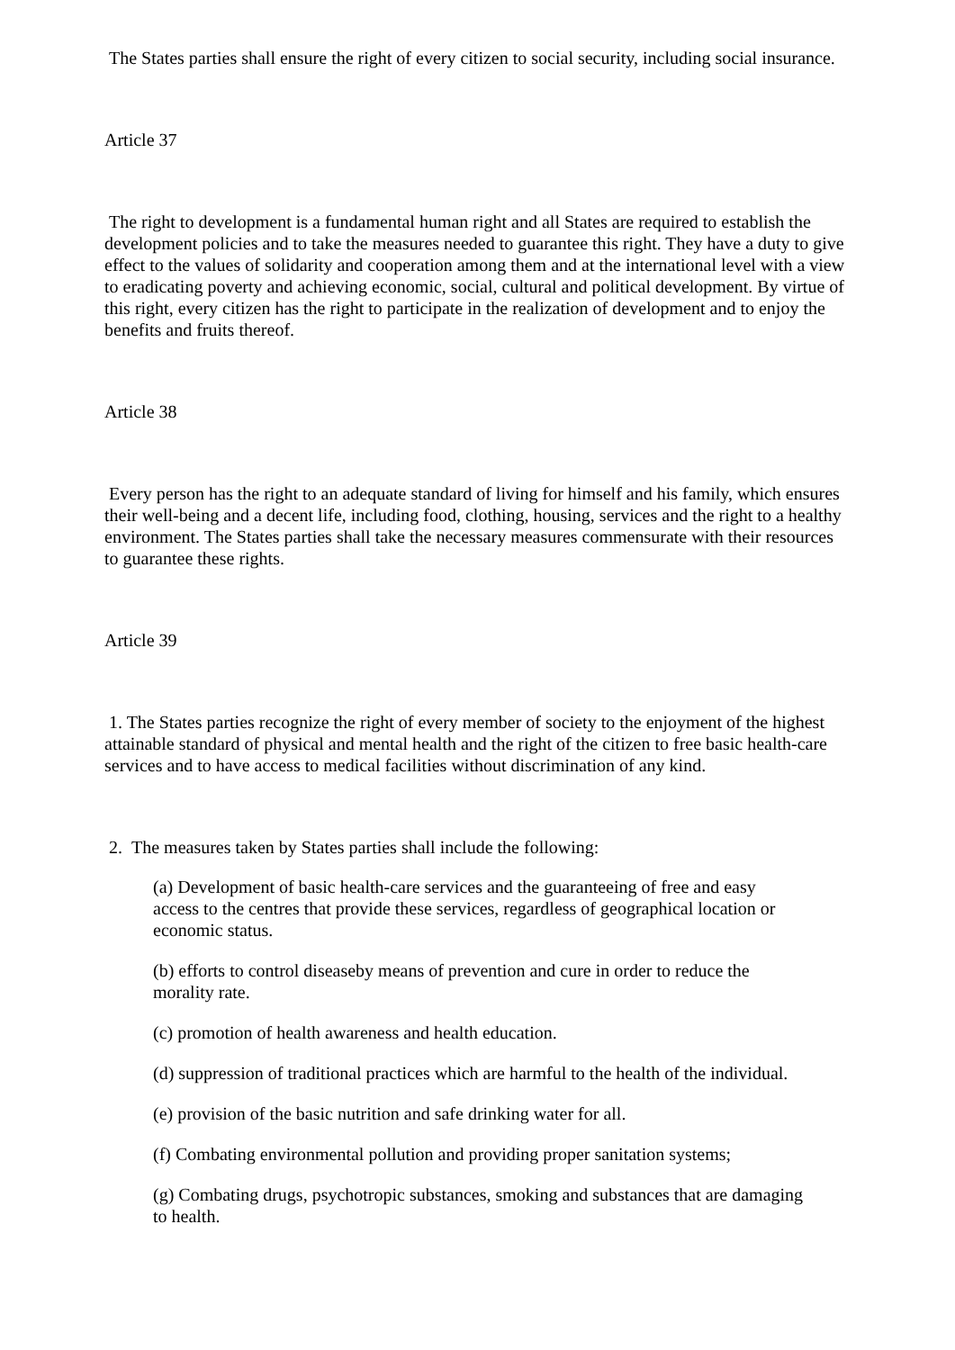The States parties shall ensure the right of every citizen to social security, including social insurance.
Article 37
The right to development is a fundamental human right and all States are required to establish the development policies and to take the measures needed to guarantee this right. They have a duty to give effect to the values of solidarity and cooperation among them and at the international level with a view to eradicating poverty and achieving economic, social, cultural and political development. By virtue of this right, every citizen has the right to participate in the realization of development and to enjoy the benefits and fruits thereof.
Article 38
Every person has the right to an adequate standard of living for himself and his family, which ensures their well-being and a decent life, including food, clothing, housing, services and the right to a healthy environment. The States parties shall take the necessary measures commensurate with their resources to guarantee these rights.
Article 39
1. The States parties recognize the right of every member of society to the enjoyment of the highest attainable standard of physical and mental health and the right of the citizen to free basic health-care services and to have access to medical facilities without discrimination of any kind.
2. The measures taken by States parties shall include the following:
(a) Development of basic health-care services and the guaranteeing of free and easy access to the centres that provide these services, regardless of geographical location or economic status.
(b) efforts to control diseaseby means of prevention and cure in order to reduce the morality rate.
(c) promotion of health awareness and health education.
(d) suppression of traditional practices which are harmful to the health of the individual.
(e) provision of the basic nutrition and safe drinking water for all.
(f) Combating environmental pollution and providing proper sanitation systems;
(g) Combating drugs, psychotropic substances, smoking and substances that are damaging to health.